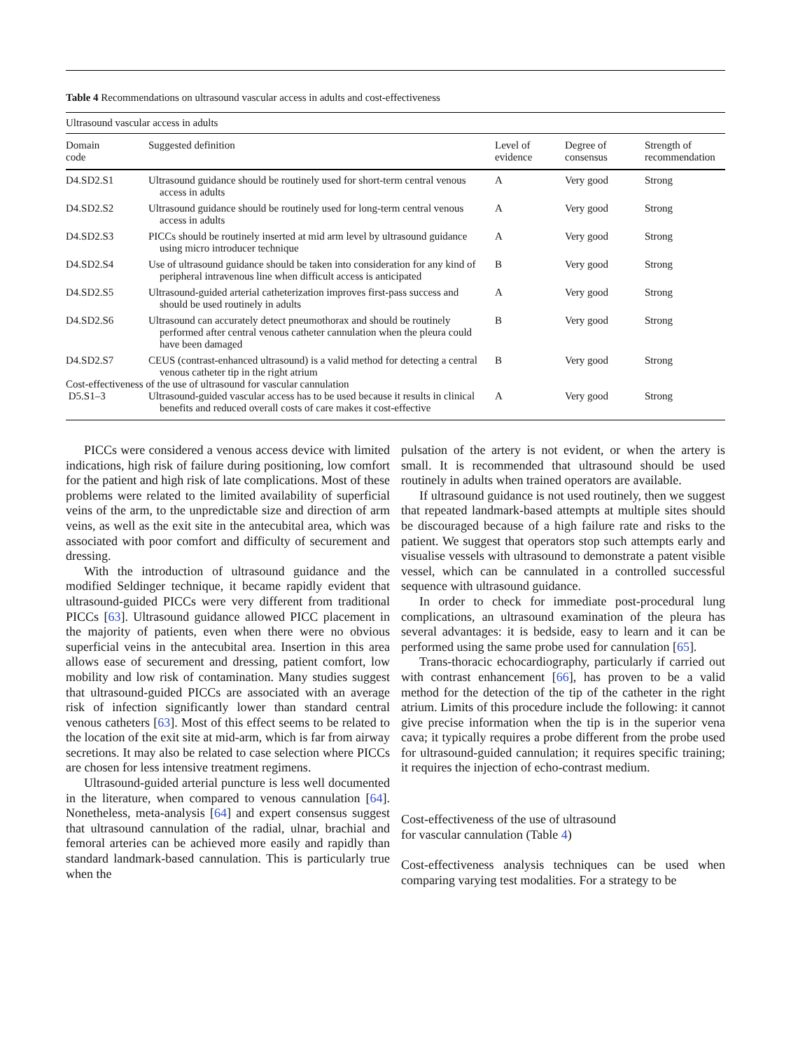Table 4 Recommendations on ultrasound vascular access in adults and cost-effectiveness
| Ultrasound vascular access in adults | | | | |
| Domain code | Suggested definition | Level of evidence | Degree of consensus | Strength of recommendation |
| D4.SD2.S1 | Ultrasound guidance should be routinely used for short-term central venous access in adults | A | Very good | Strong |
| D4.SD2.S2 | Ultrasound guidance should be routinely used for long-term central venous access in adults | A | Very good | Strong |
| D4.SD2.S3 | PICCs should be routinely inserted at mid arm level by ultrasound guidance using micro introducer technique | A | Very good | Strong |
| D4.SD2.S4 | Use of ultrasound guidance should be taken into consideration for any kind of peripheral intravenous line when difficult access is anticipated | B | Very good | Strong |
| D4.SD2.S5 | Ultrasound-guided arterial catheterization improves first-pass success and should be used routinely in adults | A | Very good | Strong |
| D4.SD2.S6 | Ultrasound can accurately detect pneumothorax and should be routinely performed after central venous catheter cannulation when the pleura could have been damaged | B | Very good | Strong |
| D4.SD2.S7 | CEUS (contrast-enhanced ultrasound) is a valid method for detecting a central venous catheter tip in the right atrium | B | Very good | Strong |
| Cost-effectiveness of the use of ultrasound for vascular cannulation | | | | |
| D5.S1–3 | Ultrasound-guided vascular access has to be used because it results in clinical benefits and reduced overall costs of care makes it cost-effective | A | Very good | Strong |
PICCs were considered a venous access device with limited indications, high risk of failure during positioning, low comfort for the patient and high risk of late complications. Most of these problems were related to the limited availability of superficial veins of the arm, to the unpredictable size and direction of arm veins, as well as the exit site in the antecubital area, which was associated with poor comfort and difficulty of securement and dressing.
With the introduction of ultrasound guidance and the modified Seldinger technique, it became rapidly evident that ultrasound-guided PICCs were very different from traditional PICCs [63]. Ultrasound guidance allowed PICC placement in the majority of patients, even when there were no obvious superficial veins in the antecubital area. Insertion in this area allows ease of securement and dressing, patient comfort, low mobility and low risk of contamination. Many studies suggest that ultrasound-guided PICCs are associated with an average risk of infection significantly lower than standard central venous catheters [63]. Most of this effect seems to be related to the location of the exit site at mid-arm, which is far from airway secretions. It may also be related to case selection where PICCs are chosen for less intensive treatment regimens.
Ultrasound-guided arterial puncture is less well documented in the literature, when compared to venous cannulation [64]. Nonetheless, meta-analysis [64] and expert consensus suggest that ultrasound cannulation of the radial, ulnar, brachial and femoral arteries can be achieved more easily and rapidly than standard landmark-based cannulation. This is particularly true when the
pulsation of the artery is not evident, or when the artery is small. It is recommended that ultrasound should be used routinely in adults when trained operators are available.
If ultrasound guidance is not used routinely, then we suggest that repeated landmark-based attempts at multiple sites should be discouraged because of a high failure rate and risks to the patient. We suggest that operators stop such attempts early and visualise vessels with ultrasound to demonstrate a patent visible vessel, which can be cannulated in a controlled successful sequence with ultrasound guidance.
In order to check for immediate post-procedural lung complications, an ultrasound examination of the pleura has several advantages: it is bedside, easy to learn and it can be performed using the same probe used for cannulation [65].
Trans-thoracic echocardiography, particularly if carried out with contrast enhancement [66], has proven to be a valid method for the detection of the tip of the catheter in the right atrium. Limits of this procedure include the following: it cannot give precise information when the tip is in the superior vena cava; it typically requires a probe different from the probe used for ultrasound-guided cannulation; it requires specific training; it requires the injection of echo-contrast medium.
Cost-effectiveness of the use of ultrasound
for vascular cannulation (Table 4)
Cost-effectiveness analysis techniques can be used when comparing varying test modalities. For a strategy to be